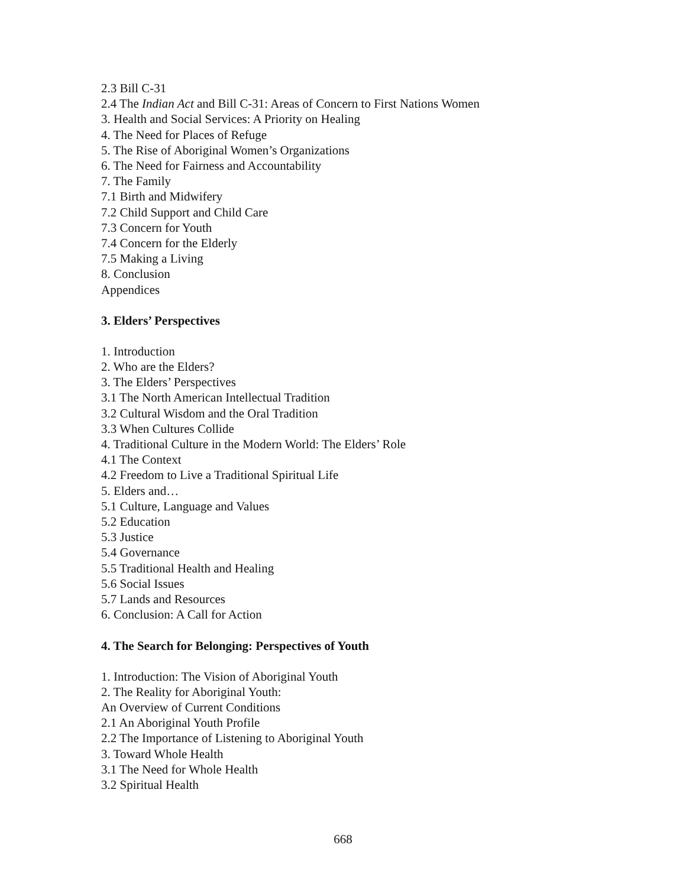2.3 Bill C-31
2.4 The Indian Act and Bill C-31: Areas of Concern to First Nations Women
3. Health and Social Services: A Priority on Healing
4. The Need for Places of Refuge
5. The Rise of Aboriginal Women’s Organizations
6. The Need for Fairness and Accountability
7. The Family
7.1 Birth and Midwifery
7.2 Child Support and Child Care
7.3 Concern for Youth
7.4 Concern for the Elderly
7.5 Making a Living
8. Conclusion
Appendices
3. Elders’ Perspectives
1. Introduction
2. Who are the Elders?
3. The Elders’ Perspectives
3.1 The North American Intellectual Tradition
3.2 Cultural Wisdom and the Oral Tradition
3.3 When Cultures Collide
4. Traditional Culture in the Modern World: The Elders’ Role
4.1 The Context
4.2 Freedom to Live a Traditional Spiritual Life
5. Elders and…
5.1 Culture, Language and Values
5.2 Education
5.3 Justice
5.4 Governance
5.5 Traditional Health and Healing
5.6 Social Issues
5.7 Lands and Resources
6. Conclusion: A Call for Action
4. The Search for Belonging: Perspectives of Youth
1. Introduction: The Vision of Aboriginal Youth
2. The Reality for Aboriginal Youth:
An Overview of Current Conditions
2.1 An Aboriginal Youth Profile
2.2 The Importance of Listening to Aboriginal Youth
3. Toward Whole Health
3.1 The Need for Whole Health
3.2 Spiritual Health
668